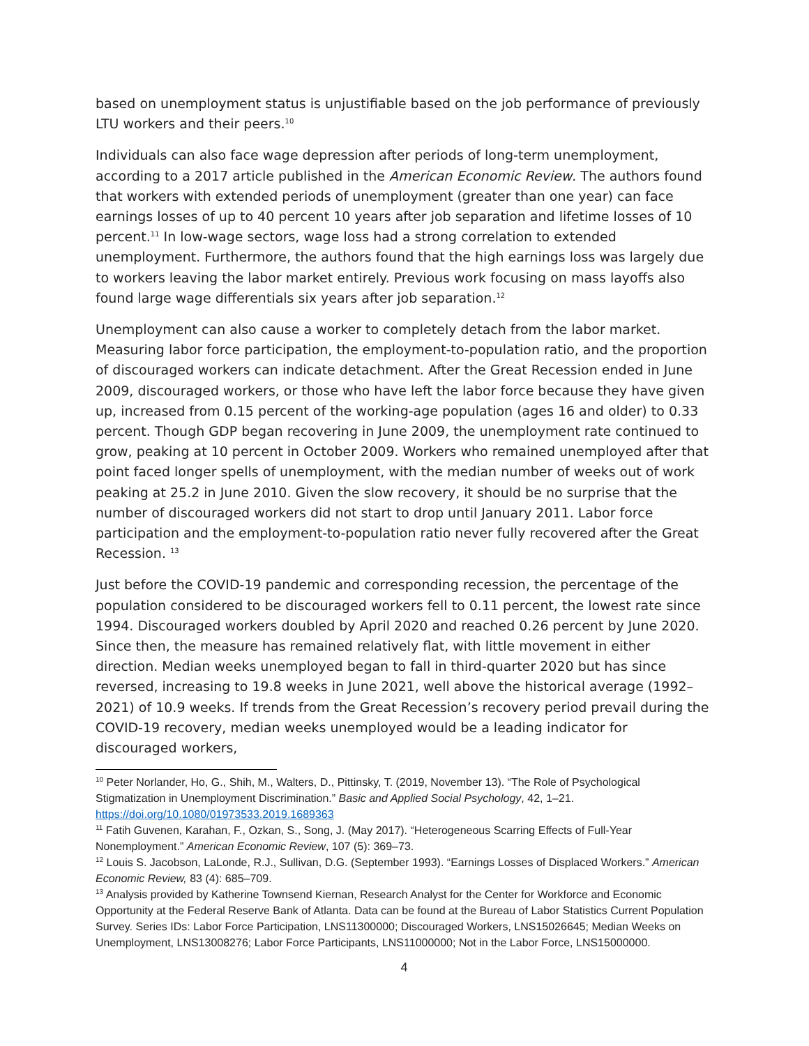based on unemployment status is unjustifiable based on the job performance of previously LTU workers and their peers.<sup>10</sup>
Individuals can also face wage depression after periods of long-term unemployment, according to a 2017 article published in the American Economic Review. The authors found that workers with extended periods of unemployment (greater than one year) can face earnings losses of up to 40 percent 10 years after job separation and lifetime losses of 10 percent.<sup>11</sup> In low-wage sectors, wage loss had a strong correlation to extended unemployment. Furthermore, the authors found that the high earnings loss was largely due to workers leaving the labor market entirely. Previous work focusing on mass layoffs also found large wage differentials six years after job separation.<sup>12</sup>
Unemployment can also cause a worker to completely detach from the labor market. Measuring labor force participation, the employment-to-population ratio, and the proportion of discouraged workers can indicate detachment. After the Great Recession ended in June 2009, discouraged workers, or those who have left the labor force because they have given up, increased from 0.15 percent of the working-age population (ages 16 and older) to 0.33 percent. Though GDP began recovering in June 2009, the unemployment rate continued to grow, peaking at 10 percent in October 2009. Workers who remained unemployed after that point faced longer spells of unemployment, with the median number of weeks out of work peaking at 25.2 in June 2010. Given the slow recovery, it should be no surprise that the number of discouraged workers did not start to drop until January 2011. Labor force participation and the employment-to-population ratio never fully recovered after the Great Recession. <sup>13</sup>
Just before the COVID-19 pandemic and corresponding recession, the percentage of the population considered to be discouraged workers fell to 0.11 percent, the lowest rate since 1994. Discouraged workers doubled by April 2020 and reached 0.26 percent by June 2020. Since then, the measure has remained relatively flat, with little movement in either direction. Median weeks unemployed began to fall in third-quarter 2020 but has since reversed, increasing to 19.8 weeks in June 2021, well above the historical average (1992–2021) of 10.9 weeks. If trends from the Great Recession’s recovery period prevail during the COVID-19 recovery, median weeks unemployed would be a leading indicator for discouraged workers,
<sup>10</sup> Peter Norlander, Ho, G., Shih, M., Walters, D., Pittinsky, T. (2019, November 13). “The Role of Psychological Stigmatization in Unemployment Discrimination.” Basic and Applied Social Psychology, 42, 1–21. https://doi.org/10.1080/01973533.2019.1689363
<sup>11</sup> Fatih Guvenen, Karahan, F., Ozkan, S., Song, J. (May 2017). “Heterogeneous Scarring Effects of Full-Year Nonemployment.” American Economic Review, 107 (5): 369–73.
<sup>12</sup> Louis S. Jacobson, LaLonde, R.J., Sullivan, D.G. (September 1993). “Earnings Losses of Displaced Workers.” American Economic Review, 83 (4): 685–709.
<sup>13</sup> Analysis provided by Katherine Townsend Kiernan, Research Analyst for the Center for Workforce and Economic Opportunity at the Federal Reserve Bank of Atlanta. Data can be found at the Bureau of Labor Statistics Current Population Survey. Series IDs: Labor Force Participation, LNS11300000; Discouraged Workers, LNS15026645; Median Weeks on Unemployment, LNS13008276; Labor Force Participants, LNS11000000; Not in the Labor Force, LNS15000000.
4